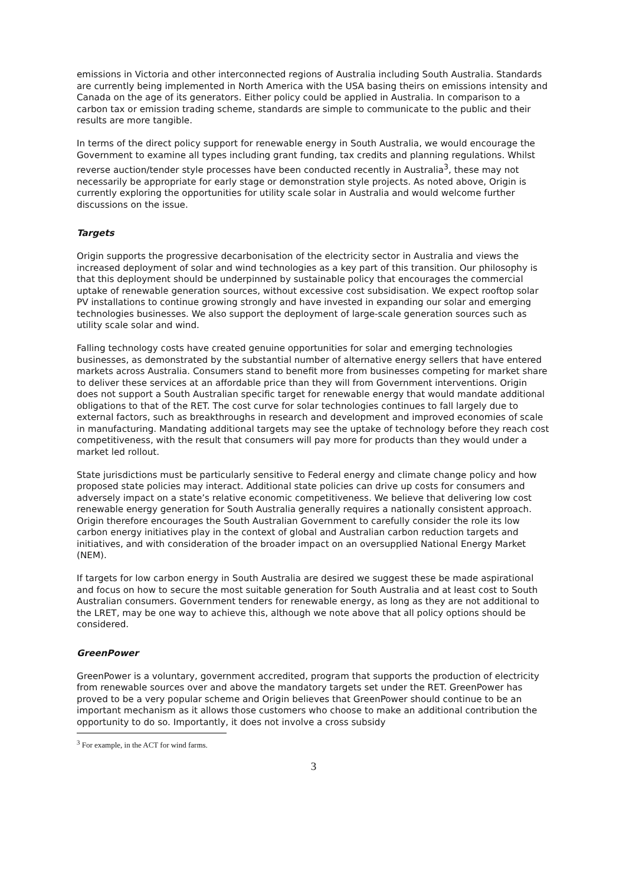emissions in Victoria and other interconnected regions of Australia including South Australia. Standards are currently being implemented in North America with the USA basing theirs on emissions intensity and Canada on the age of its generators. Either policy could be applied in Australia. In comparison to a carbon tax or emission trading scheme, standards are simple to communicate to the public and their results are more tangible.
In terms of the direct policy support for renewable energy in South Australia, we would encourage the Government to examine all types including grant funding, tax credits and planning regulations. Whilst reverse auction/tender style processes have been conducted recently in Australia<sup>3</sup>, these may not necessarily be appropriate for early stage or demonstration style projects. As noted above, Origin is currently exploring the opportunities for utility scale solar in Australia and would welcome further discussions on the issue.
Targets
Origin supports the progressive decarbonisation of the electricity sector in Australia and views the increased deployment of solar and wind technologies as a key part of this transition. Our philosophy is that this deployment should be underpinned by sustainable policy that encourages the commercial uptake of renewable generation sources, without excessive cost subsidisation. We expect rooftop solar PV installations to continue growing strongly and have invested in expanding our solar and emerging technologies businesses. We also support the deployment of large-scale generation sources such as utility scale solar and wind.
Falling technology costs have created genuine opportunities for solar and emerging technologies businesses, as demonstrated by the substantial number of alternative energy sellers that have entered markets across Australia. Consumers stand to benefit more from businesses competing for market share to deliver these services at an affordable price than they will from Government interventions. Origin does not support a South Australian specific target for renewable energy that would mandate additional obligations to that of the RET. The cost curve for solar technologies continues to fall largely due to external factors, such as breakthroughs in research and development and improved economies of scale in manufacturing. Mandating additional targets may see the uptake of technology before they reach cost competitiveness, with the result that consumers will pay more for products than they would under a market led rollout.
State jurisdictions must be particularly sensitive to Federal energy and climate change policy and how proposed state policies may interact. Additional state policies can drive up costs for consumers and adversely impact on a state’s relative economic competitiveness. We believe that delivering low cost renewable energy generation for South Australia generally requires a nationally consistent approach. Origin therefore encourages the South Australian Government to carefully consider the role its low carbon energy initiatives play in the context of global and Australian carbon reduction targets and initiatives, and with consideration of the broader impact on an oversupplied National Energy Market (NEM).
If targets for low carbon energy in South Australia are desired we suggest these be made aspirational and focus on how to secure the most suitable generation for South Australia and at least cost to South Australian consumers. Government tenders for renewable energy, as long as they are not additional to the LRET, may be one way to achieve this, although we note above that all policy options should be considered.
GreenPower
GreenPower is a voluntary, government accredited, program that supports the production of electricity from renewable sources over and above the mandatory targets set under the RET. GreenPower has proved to be a very popular scheme and Origin believes that GreenPower should continue to be an important mechanism as it allows those customers who choose to make an additional contribution the opportunity to do so. Importantly, it does not involve a cross subsidy
<sup>3</sup> For example, in the ACT for wind farms.
3